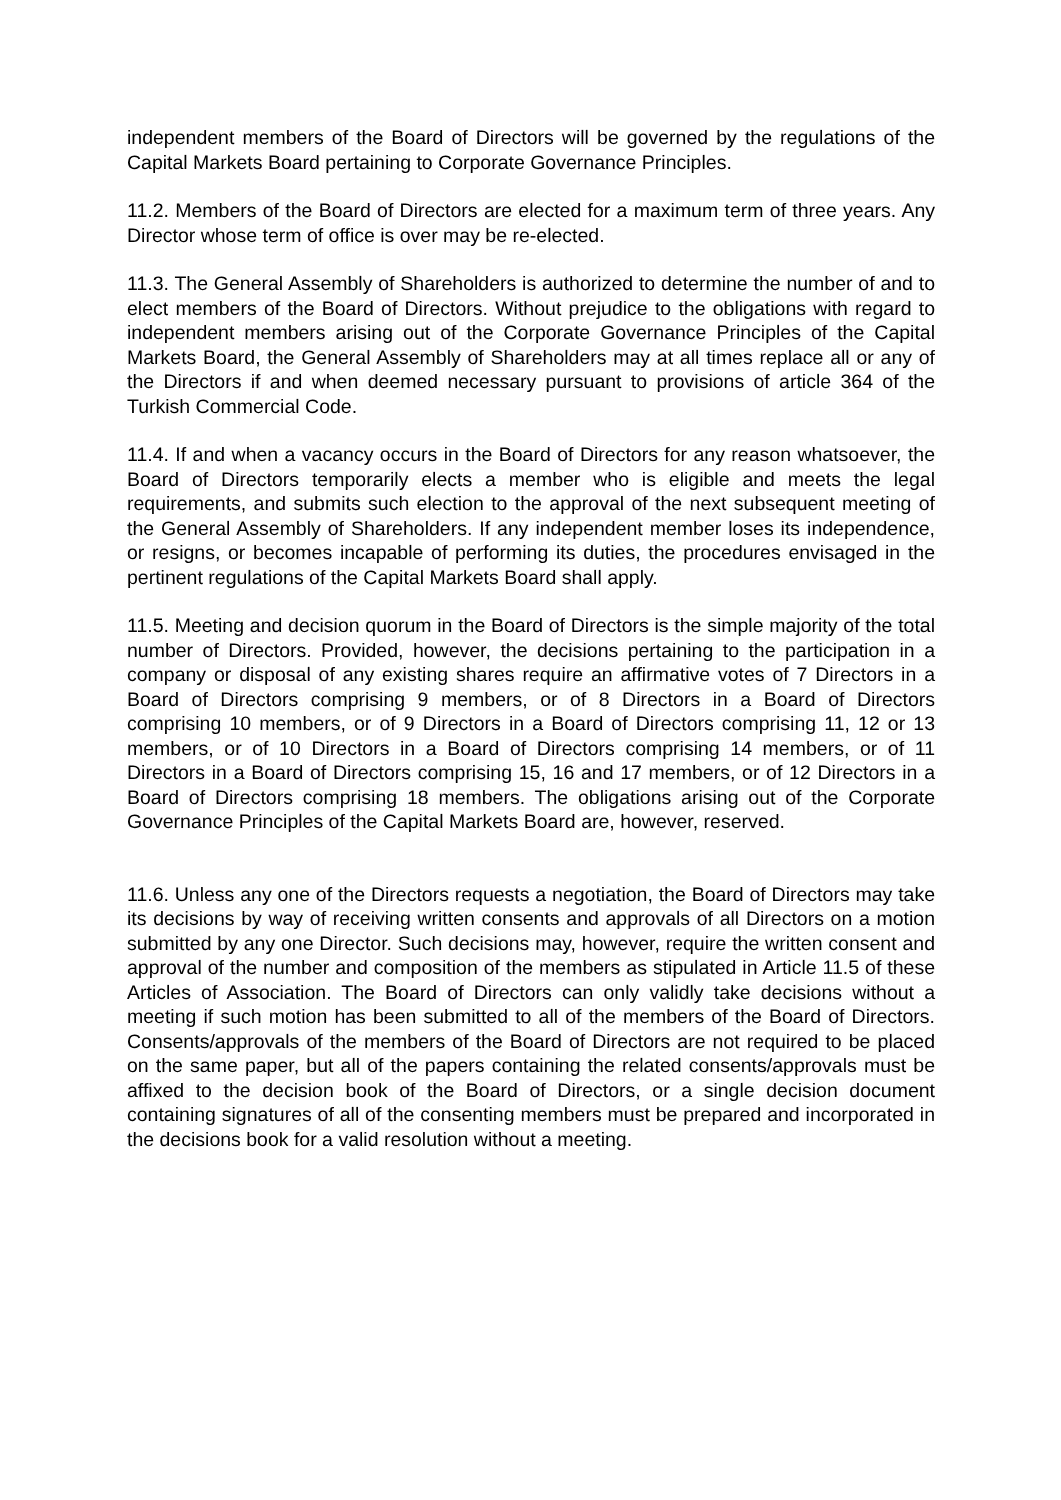independent members of the Board of Directors will be governed by the regulations of the Capital Markets Board pertaining to Corporate Governance Principles.
11.2. Members of the Board of Directors are elected for a maximum term of three years. Any Director whose term of office is over may be re-elected.
11.3. The General Assembly of Shareholders is authorized to determine the number of and to elect members of the Board of Directors. Without prejudice to the obligations with regard to independent members arising out of the Corporate Governance Principles of the Capital Markets Board, the General Assembly of Shareholders may at all times replace all or any of the Directors if and when deemed necessary pursuant to provisions of article 364 of the Turkish Commercial Code.
11.4. If and when a vacancy occurs in the Board of Directors for any reason whatsoever, the Board of Directors temporarily elects a member who is eligible and meets the legal requirements, and submits such election to the approval of the next subsequent meeting of the General Assembly of Shareholders. If any independent member loses its independence, or resigns, or becomes incapable of performing its duties, the procedures envisaged in the pertinent regulations of the Capital Markets Board shall apply.
11.5. Meeting and decision quorum in the Board of Directors is the simple majority of the total number of Directors. Provided, however, the decisions pertaining to the participation in a company or disposal of any existing shares require an affirmative votes of 7 Directors in a Board of Directors comprising 9 members, or of 8 Directors in a Board of Directors comprising 10 members, or of 9 Directors in a Board of Directors comprising 11, 12 or 13 members, or of 10 Directors in a Board of Directors comprising 14 members, or of 11 Directors in a Board of Directors comprising 15, 16 and 17 members, or of 12 Directors in a Board of Directors comprising 18 members. The obligations arising out of the Corporate Governance Principles of the Capital Markets Board are, however, reserved.
11.6. Unless any one of the Directors requests a negotiation, the Board of Directors may take its decisions by way of receiving written consents and approvals of all Directors on a motion submitted by any one Director. Such decisions may, however, require the written consent and approval of the number and composition of the members as stipulated in Article 11.5 of these Articles of Association. The Board of Directors can only validly take decisions without a meeting if such motion has been submitted to all of the members of the Board of Directors. Consents/approvals of the members of the Board of Directors are not required to be placed on the same paper, but all of the papers containing the related consents/approvals must be affixed to the decision book of the Board of Directors, or a single decision document containing signatures of all of the consenting members must be prepared and incorporated in the decisions book for a valid resolution without a meeting.